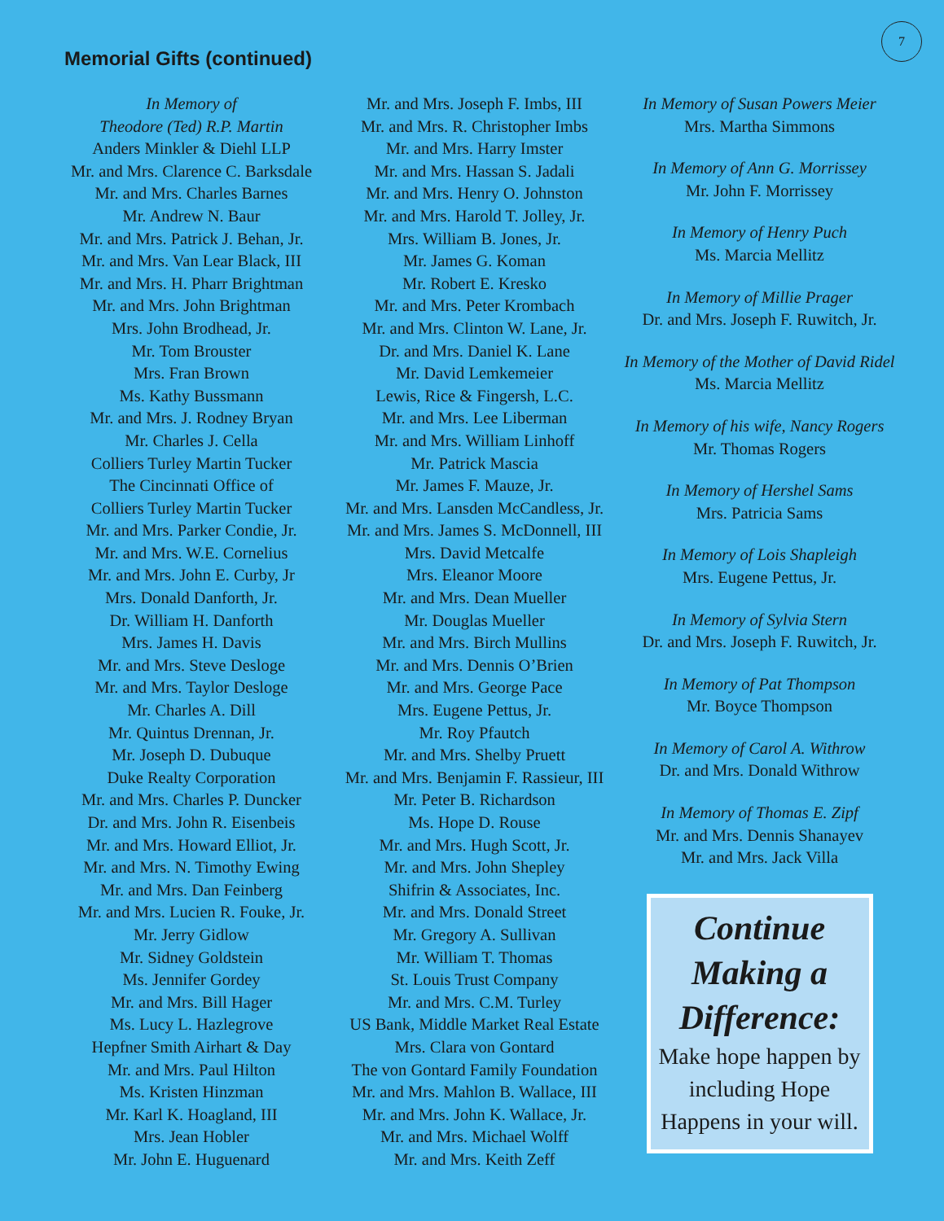7
Memorial Gifts (continued)
In Memory of
Theodore (Ted) R.P. Martin
Anders Minkler & Diehl LLP
Mr. and Mrs. Clarence C. Barksdale
Mr. and Mrs. Charles Barnes
Mr. Andrew N. Baur
Mr. and Mrs. Patrick J. Behan, Jr.
Mr. and Mrs. Van Lear Black, III
Mr. and Mrs. H. Pharr Brightman
Mr. and Mrs. John Brightman
Mrs. John Brodhead, Jr.
Mr. Tom Brouster
Mrs. Fran Brown
Ms. Kathy Bussmann
Mr. and Mrs. J. Rodney Bryan
Mr. Charles J. Cella
Colliers Turley Martin Tucker
The Cincinnati Office of
Colliers Turley Martin Tucker
Mr. and Mrs. Parker Condie, Jr.
Mr. and Mrs. W.E. Cornelius
Mr. and Mrs. John E. Curby, Jr
Mrs. Donald Danforth, Jr.
Dr. William H. Danforth
Mrs. James H. Davis
Mr. and Mrs. Steve Desloge
Mr. and Mrs. Taylor Desloge
Mr. Charles A. Dill
Mr. Quintus Drennan, Jr.
Mr. Joseph D. Dubuque
Duke Realty Corporation
Mr. and Mrs. Charles P. Duncker
Dr. and Mrs. John R. Eisenbeis
Mr. and Mrs. Howard Elliot, Jr.
Mr. and Mrs. N. Timothy Ewing
Mr. and Mrs. Dan Feinberg
Mr. and Mrs. Lucien R. Fouke, Jr.
Mr. Jerry Gidlow
Mr. Sidney Goldstein
Ms. Jennifer Gordey
Mr. and Mrs. Bill Hager
Ms. Lucy L. Hazlegrove
Hepfner Smith Airhart & Day
Mr. and Mrs. Paul Hilton
Ms. Kristen Hinzman
Mr. Karl K. Hoagland, III
Mrs. Jean Hobler
Mr. John E. Huguenard
Mr. and Mrs. Joseph F. Imbs, III
Mr. and Mrs. R. Christopher Imbs
Mr. and Mrs. Harry Imster
Mr. and Mrs. Hassan S. Jadali
Mr. and Mrs. Henry O. Johnston
Mr. and Mrs. Harold T. Jolley, Jr.
Mrs. William B. Jones, Jr.
Mr. James G. Koman
Mr. Robert E. Kresko
Mr. and Mrs. Peter Krombach
Mr. and Mrs. Clinton W. Lane, Jr.
Dr. and Mrs. Daniel K. Lane
Mr. David Lemkemeier
Lewis, Rice & Fingersh, L.C.
Mr. and Mrs. Lee Liberman
Mr. and Mrs. William Linhoff
Mr. Patrick Mascia
Mr. James F. Mauze, Jr.
Mr. and Mrs. Lansden McCandless, Jr.
Mr. and Mrs. James S. McDonnell, III
Mrs. David Metcalfe
Mrs. Eleanor Moore
Mr. and Mrs. Dean Mueller
Mr. Douglas Mueller
Mr. and Mrs. Birch Mullins
Mr. and Mrs. Dennis O’Brien
Mr. and Mrs. George Pace
Mrs. Eugene Pettus, Jr.
Mr. Roy Pfautch
Mr. and Mrs. Shelby Pruett
Mr. and Mrs. Benjamin F. Rassieur, III
Mr. Peter B. Richardson
Ms. Hope D. Rouse
Mr. and Mrs. Hugh Scott, Jr.
Mr. and Mrs. John Shepley
Shifrin & Associates, Inc.
Mr. and Mrs. Donald Street
Mr. Gregory A. Sullivan
Mr. William T. Thomas
St. Louis Trust Company
Mr. and Mrs. C.M. Turley
US Bank, Middle Market Real Estate
Mrs. Clara von Gontard
The von Gontard Family Foundation
Mr. and Mrs. Mahlon B. Wallace, III
Mr. and Mrs. John K. Wallace, Jr.
Mr. and Mrs. Michael Wolff
Mr. and Mrs. Keith Zeff
In Memory of Susan Powers Meier
Mrs. Martha Simmons
In Memory of Ann G. Morrissey
Mr. John F. Morrissey
In Memory of Henry Puch
Ms. Marcia Mellitz
In Memory of Millie Prager
Dr. and Mrs. Joseph F. Ruwitch, Jr.
In Memory of the Mother of David Ridel
Ms. Marcia Mellitz
In Memory of his wife, Nancy Rogers
Mr. Thomas Rogers
In Memory of Hershel Sams
Mrs. Patricia Sams
In Memory of Lois Shapleigh
Mrs. Eugene Pettus, Jr.
In Memory of Sylvia Stern
Dr. and Mrs. Joseph F. Ruwitch, Jr.
In Memory of Pat Thompson
Mr. Boyce Thompson
In Memory of Carol A. Withrow
Dr. and Mrs. Donald Withrow
In Memory of Thomas E. Zipf
Mr. and Mrs. Dennis Shanayev
Mr. and Mrs. Jack Villa
Continue Making a Difference:
Make hope happen by including Hope Happens in your will.